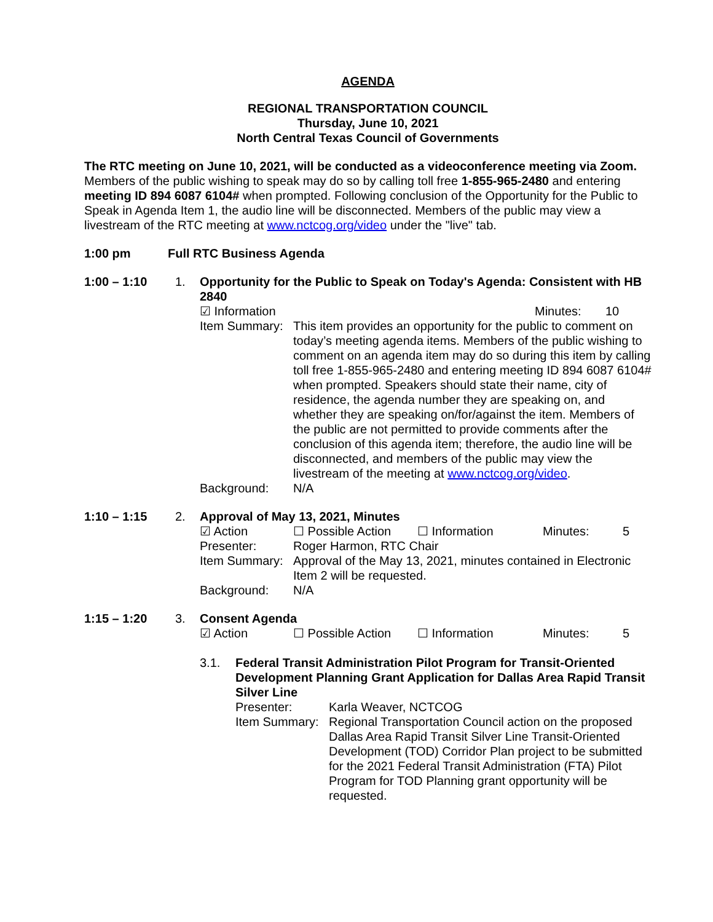AGENDA
REGIONAL TRANSPORTATION COUNCIL
Thursday, June 10, 2021
North Central Texas Council of Governments
The RTC meeting on June 10, 2021, will be conducted as a videoconference meeting via Zoom. Members of the public wishing to speak may do so by calling toll free 1-855-965-2480 and entering meeting ID 894 6087 6104# when prompted. Following conclusion of the Opportunity for the Public to Speak in Agenda Item 1, the audio line will be disconnected. Members of the public may view a livestream of the RTC meeting at www.nctcog.org/video under the "live" tab.
1:00 pm Full RTC Business Agenda
1:00 – 1:10 1. Opportunity for the Public to Speak on Today's Agenda: Consistent with HB 2840
☑ Information Minutes: 10
Item Summary: This item provides an opportunity for the public to comment on today’s meeting agenda items. Members of the public wishing to comment on an agenda item may do so during this item by calling toll free 1-855-965-2480 and entering meeting ID 894 6087 6104# when prompted. Speakers should state their name, city of residence, the agenda number they are speaking on, and whether they are speaking on/for/against the item. Members of the public are not permitted to provide comments after the conclusion of this agenda item; therefore, the audio line will be disconnected, and members of the public may view the livestream of the meeting at www.nctcog.org/video.
Background: N/A
1:10 – 1:15 2. Approval of May 13, 2021, Minutes
☑ Action ☐ Possible Action ☐ Information Minutes: 5
Presenter: Roger Harmon, RTC Chair
Item Summary: Approval of the May 13, 2021, minutes contained in Electronic Item 2 will be requested.
Background: N/A
1:15 – 1:20 3. Consent Agenda
☑ Action ☐ Possible Action ☐ Information Minutes: 5
3.1. Federal Transit Administration Pilot Program for Transit-Oriented Development Planning Grant Application for Dallas Area Rapid Transit Silver Line
Presenter: Karla Weaver, NCTCOG
Item Summary: Regional Transportation Council action on the proposed Dallas Area Rapid Transit Silver Line Transit-Oriented Development (TOD) Corridor Plan project to be submitted for the 2021 Federal Transit Administration (FTA) Pilot Program for TOD Planning grant opportunity will be requested.